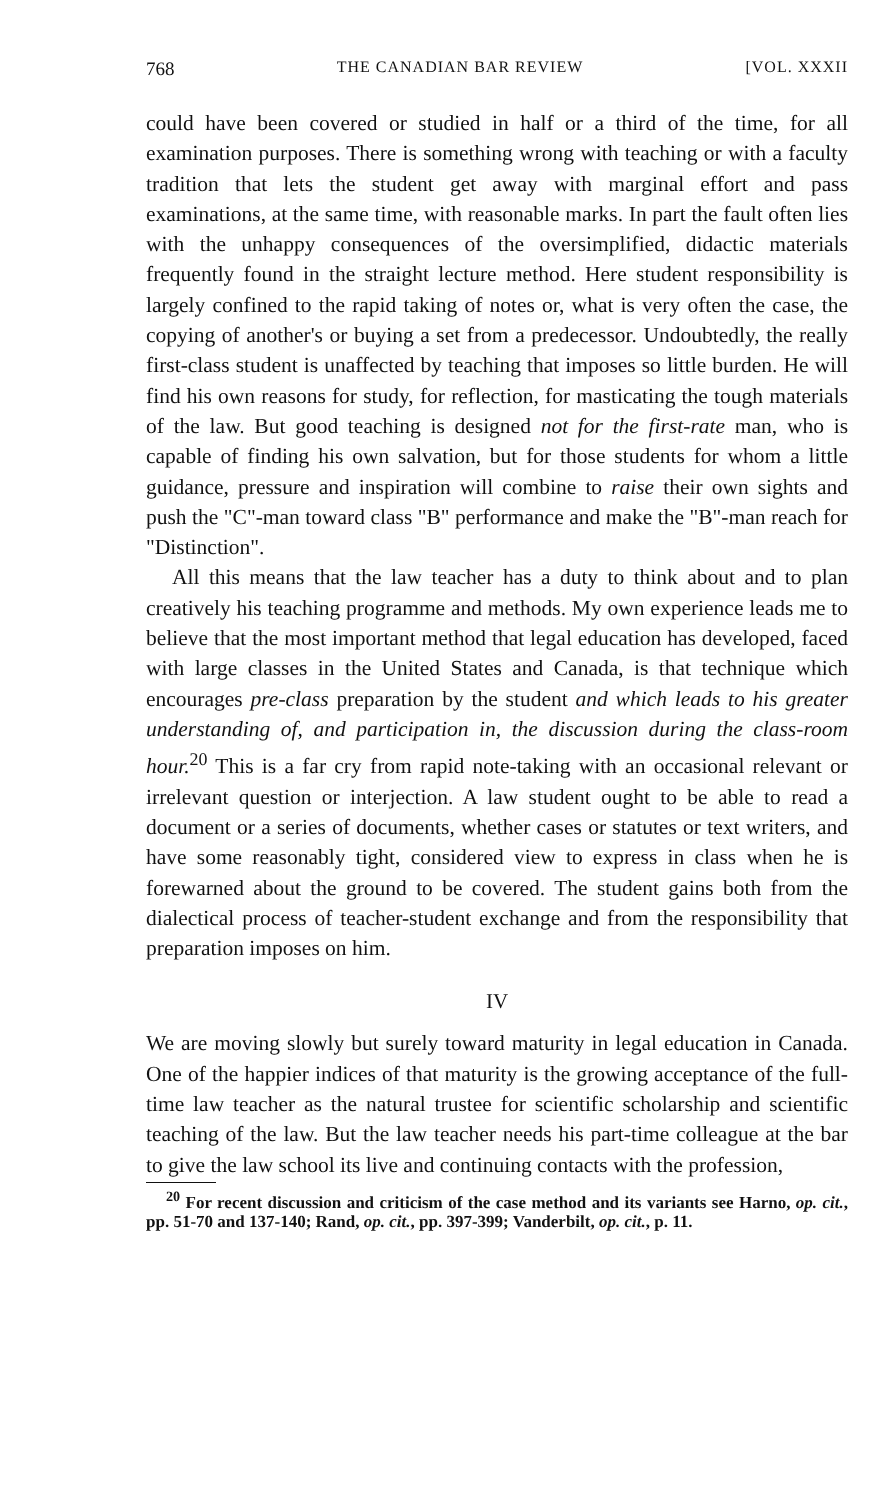768 THE CANADIAN BAR REVIEW [VOL. XXXII
could have been covered or studied in half or a third of the time, for all examination purposes. There is something wrong with teaching or with a faculty tradition that lets the student get away with marginal effort and pass examinations, at the same time, with reasonable marks. In part the fault often lies with the unhappy consequences of the oversimplified, didactic materials frequently found in the straight lecture method. Here student responsibility is largely confined to the rapid taking of notes or, what is very often the case, the copying of another's or buying a set from a predecessor. Undoubtedly, the really first-class student is unaffected by teaching that imposes so little burden. He will find his own reasons for study, for reflection, for masticating the tough materials of the law. But good teaching is designed not for the first-rate man, who is capable of finding his own salvation, but for those students for whom a little guidance, pressure and inspiration will combine to raise their own sights and push the "C"-man toward class "B" performance and make the "B"-man reach for "Distinction".
All this means that the law teacher has a duty to think about and to plan creatively his teaching programme and methods. My own experience leads me to believe that the most important method that legal education has developed, faced with large classes in the United States and Canada, is that technique which encourages pre-class preparation by the student and which leads to his greater understanding of, and participation in, the discussion during the class-room hour.<sup>20</sup> This is a far cry from rapid note-taking with an occasional relevant or irrelevant question or interjection. A law student ought to be able to read a document or a series of documents, whether cases or statutes or text writers, and have some reasonably tight, considered view to express in class when he is forewarned about the ground to be covered. The student gains both from the dialectical process of teacher-student exchange and from the responsibility that preparation imposes on him.
IV
We are moving slowly but surely toward maturity in legal education in Canada. One of the happier indices of that maturity is the growing acceptance of the full-time law teacher as the natural trustee for scientific scholarship and scientific teaching of the law. But the law teacher needs his part-time colleague at the bar to give the law school its live and continuing contacts with the profession,
<sup>20</sup> For recent discussion and criticism of the case method and its variants see Harno, op. cit., pp. 51-70 and 137-140; Rand, op. cit., pp. 397-399; Vanderbilt, op. cit., p. 11.